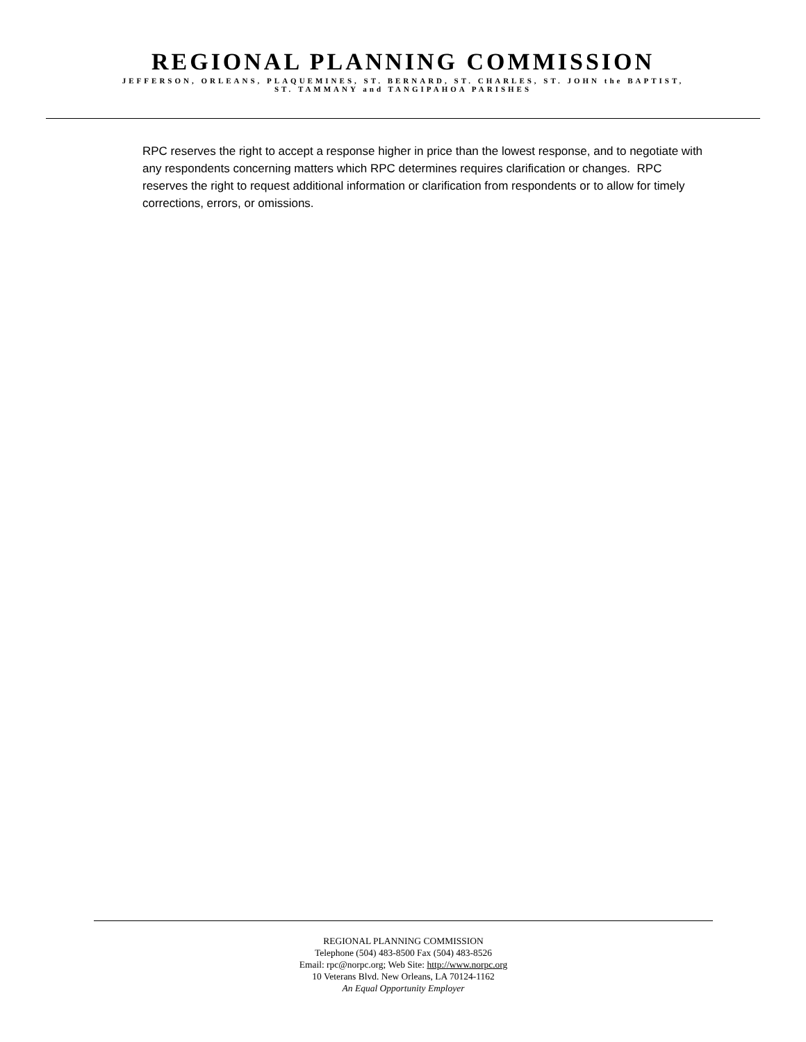REGIONAL PLANNING COMMISSION
JEFFERSON, ORLEANS, PLAQUEMINES, ST. BERNARD, ST. CHARLES, ST. JOHN the BAPTIST,
ST. TAMMANY and TANGIPAHOA PARISHES
RPC reserves the right to accept a response higher in price than the lowest response, and to negotiate with any respondents concerning matters which RPC determines requires clarification or changes. RPC reserves the right to request additional information or clarification from respondents or to allow for timely corrections, errors, or omissions.
REGIONAL PLANNING COMMISSION
Telephone (504) 483-8500 Fax (504) 483-8526
Email: rpc@norpc.org; Web Site: http://www.norpc.org
10 Veterans Blvd. New Orleans, LA 70124-1162
An Equal Opportunity Employer